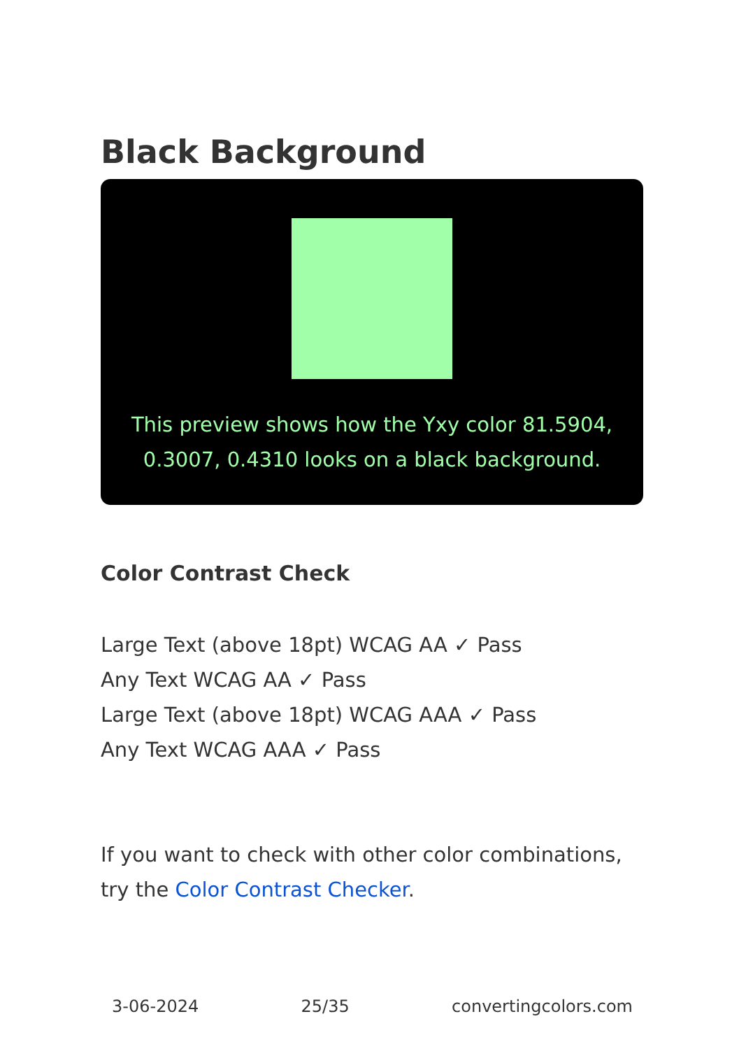Black Background
This preview shows how the Yxy color 81.5904, 0.3007, 0.4310 looks on a black background.
Color Contrast Check
Large Text (above 18pt) WCAG AA ✓ Pass
Any Text WCAG AA ✓ Pass
Large Text (above 18pt) WCAG AAA ✓ Pass
Any Text WCAG AAA ✓ Pass
If you want to check with other color combinations, try the Color Contrast Checker.
3-06-2024 25/35 convertingcolors.com